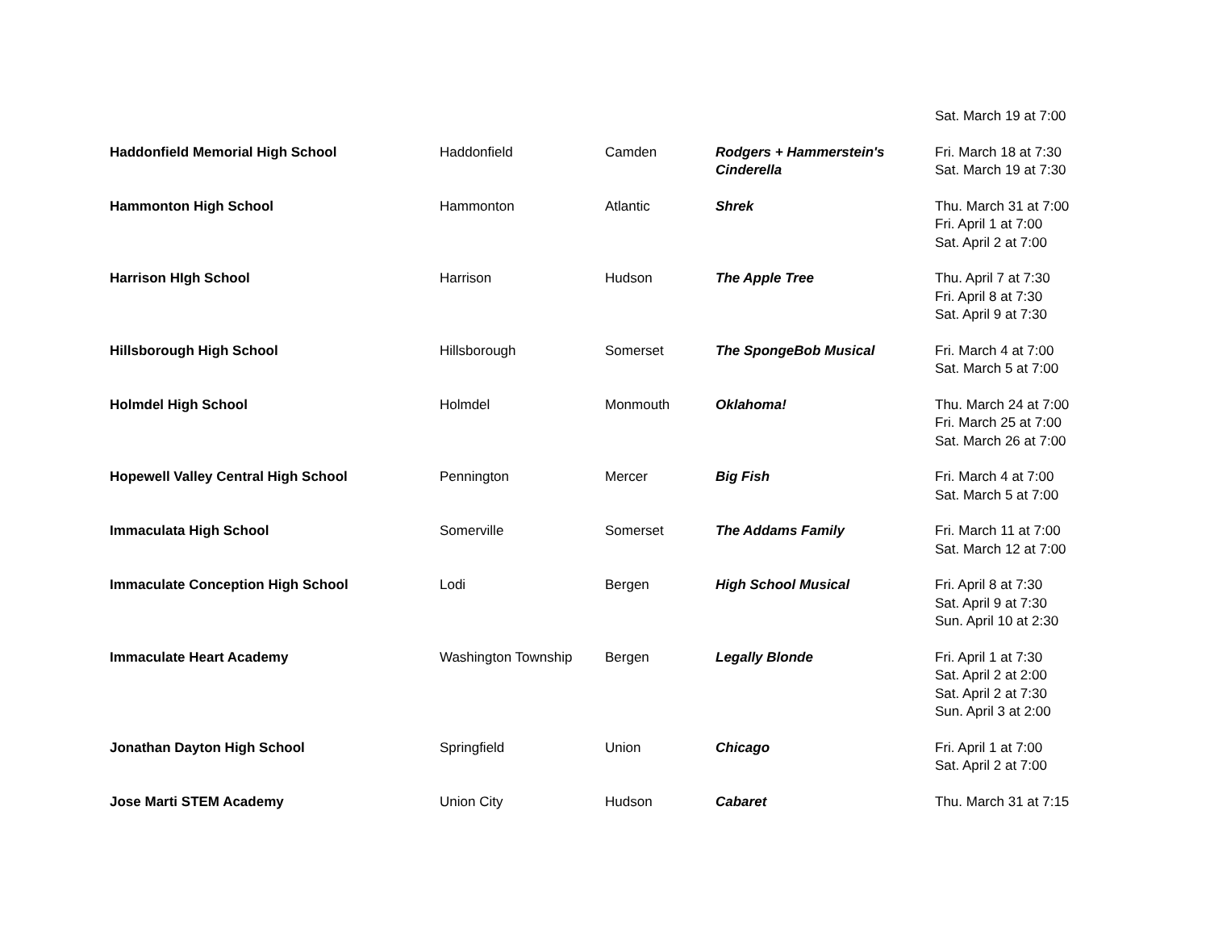| | | | | Sat. March 19 at 7:00 |
| Haddonfield Memorial High School | Haddonfield | Camden | Rodgers + Hammerstein's Cinderella | Fri. March 18 at 7:30 Sat. March 19 at 7:30 |
| Hammonton High School | Hammonton | Atlantic | Shrek | Thu. March 31 at 7:00 Fri. April 1 at 7:00 Sat. April 2 at 7:00 |
| Harrison HIgh School | Harrison | Hudson | The Apple Tree | Thu. April 7 at 7:30 Fri. April 8 at 7:30 Sat. April 9 at 7:30 |
| Hillsborough High School | Hillsborough | Somerset | The SpongeBob Musical | Fri. March 4 at 7:00 Sat. March 5 at 7:00 |
| Holmdel High School | Holmdel | Monmouth | Oklahoma! | Thu. March 24 at 7:00 Fri. March 25 at 7:00 Sat. March 26 at 7:00 |
| Hopewell Valley Central High School | Pennington | Mercer | Big Fish | Fri. March 4 at 7:00 Sat. March 5 at 7:00 |
| Immaculata High School | Somerville | Somerset | The Addams Family | Fri. March 11 at 7:00 Sat. March 12 at 7:00 |
| Immaculate Conception High School | Lodi | Bergen | High School Musical | Fri. April 8 at 7:30 Sat. April 9 at 7:30 Sun. April 10 at 2:30 |
| Immaculate Heart Academy | Washington Township | Bergen | Legally Blonde | Fri. April 1 at 7:30 Sat. April 2 at 2:00 Sat. April 2 at 7:30 Sun. April 3 at 2:00 |
| Jonathan Dayton High School | Springfield | Union | Chicago | Fri. April 1 at 7:00 Sat. April 2 at 7:00 |
| Jose Marti STEM Academy | Union City | Hudson | Cabaret | Thu. March 31 at 7:15 |